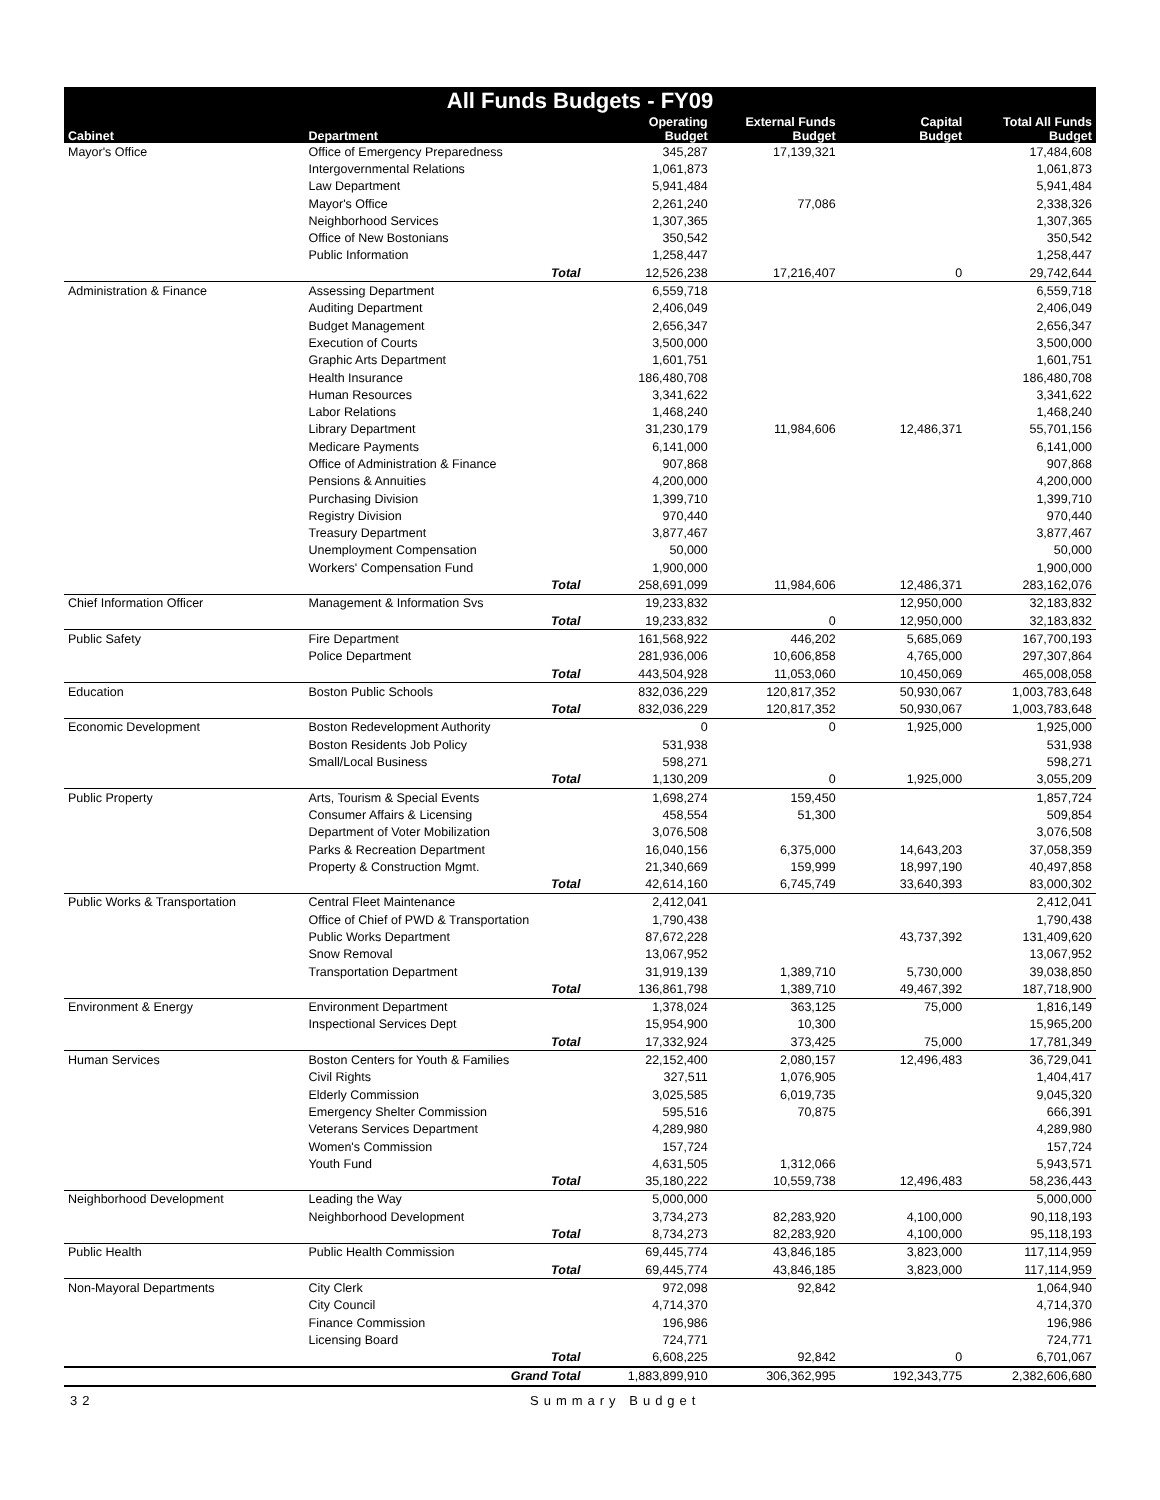| All Funds Budgets - FY09 | | | | | | |
| Cabinet | Department | | Operating Budget | External Funds Budget | Capital Budget | Total All Funds Budget |
| Mayor's Office | Office of Emergency Preparedness | | 345,287 | 17,139,321 | | 17,484,608 |
| | Intergovernmental Relations | | 1,061,873 | | | 1,061,873 |
| | Law Department | | 5,941,484 | | | 5,941,484 |
| | Mayor's Office | | 2,261,240 | 77,086 | | 2,338,326 |
| | Neighborhood Services | | 1,307,365 | | | 1,307,365 |
| | Office of New Bostonians | | 350,542 | | | 350,542 |
| | Public Information | | 1,258,447 | | | 1,258,447 |
| | | Total | 12,526,238 | 17,216,407 | 0 | 29,742,644 |
| Administration & Finance | Assessing Department | | 6,559,718 | | | 6,559,718 |
| | Auditing Department | | 2,406,049 | | | 2,406,049 |
| | Budget Management | | 2,656,347 | | | 2,656,347 |
| | Execution of Courts | | 3,500,000 | | | 3,500,000 |
| | Graphic Arts Department | | 1,601,751 | | | 1,601,751 |
| | Health Insurance | | 186,480,708 | | | 186,480,708 |
| | Human Resources | | 3,341,622 | | | 3,341,622 |
| | Labor Relations | | 1,468,240 | | | 1,468,240 |
| | Library Department | | 31,230,179 | 11,984,606 | 12,486,371 | 55,701,156 |
| | Medicare Payments | | 6,141,000 | | | 6,141,000 |
| | Office of Administration & Finance | | 907,868 | | | 907,868 |
| | Pensions & Annuities | | 4,200,000 | | | 4,200,000 |
| | Purchasing Division | | 1,399,710 | | | 1,399,710 |
| | Registry Division | | 970,440 | | | 970,440 |
| | Treasury Department | | 3,877,467 | | | 3,877,467 |
| | Unemployment Compensation | | 50,000 | | | 50,000 |
| | Workers' Compensation Fund | | 1,900,000 | | | 1,900,000 |
| | | Total | 258,691,099 | 11,984,606 | 12,486,371 | 283,162,076 |
| Chief Information Officer | Management & Information Svs | | 19,233,832 | | 12,950,000 | 32,183,832 |
| | | Total | 19,233,832 | 0 | 12,950,000 | 32,183,832 |
| Public Safety | Fire Department | | 161,568,922 | 446,202 | 5,685,069 | 167,700,193 |
| | Police Department | | 281,936,006 | 10,606,858 | 4,765,000 | 297,307,864 |
| | | Total | 443,504,928 | 11,053,060 | 10,450,069 | 465,008,058 |
| Education | Boston Public Schools | | 832,036,229 | 120,817,352 | 50,930,067 | 1,003,783,648 |
| | | Total | 832,036,229 | 120,817,352 | 50,930,067 | 1,003,783,648 |
| Economic Development | Boston Redevelopment Authority | | 0 | 0 | 1,925,000 | 1,925,000 |
| | Boston Residents Job Policy | | 531,938 | | | 531,938 |
| | Small/Local Business | | 598,271 | | | 598,271 |
| | | Total | 1,130,209 | 0 | 1,925,000 | 3,055,209 |
| Public Property | Arts, Tourism & Special Events | | 1,698,274 | 159,450 | | 1,857,724 |
| | Consumer Affairs & Licensing | | 458,554 | 51,300 | | 509,854 |
| | Department of Voter Mobilization | | 3,076,508 | | | 3,076,508 |
| | Parks & Recreation Department | | 16,040,156 | 6,375,000 | 14,643,203 | 37,058,359 |
| | Property & Construction Mgmt. | | 21,340,669 | 159,999 | 18,997,190 | 40,497,858 |
| | | Total | 42,614,160 | 6,745,749 | 33,640,393 | 83,000,302 |
| Public Works & Transportation | Central Fleet Maintenance | | 2,412,041 | | | 2,412,041 |
| | Office of Chief of PWD & Transportation | | 1,790,438 | | | 1,790,438 |
| | Public Works Department | | 87,672,228 | | 43,737,392 | 131,409,620 |
| | Snow Removal | | 13,067,952 | | | 13,067,952 |
| | Transportation Department | | 31,919,139 | 1,389,710 | 5,730,000 | 39,038,850 |
| | | Total | 136,861,798 | 1,389,710 | 49,467,392 | 187,718,900 |
| Environment & Energy | Environment Department | | 1,378,024 | 363,125 | 75,000 | 1,816,149 |
| | Inspectional Services Dept | | 15,954,900 | 10,300 | | 15,965,200 |
| | | Total | 17,332,924 | 373,425 | 75,000 | 17,781,349 |
| Human Services | Boston Centers for Youth & Families | | 22,152,400 | 2,080,157 | 12,496,483 | 36,729,041 |
| | Civil Rights | | 327,511 | 1,076,905 | | 1,404,417 |
| | Elderly Commission | | 3,025,585 | 6,019,735 | | 9,045,320 |
| | Emergency Shelter Commission | | 595,516 | 70,875 | | 666,391 |
| | Veterans Services Department | | 4,289,980 | | | 4,289,980 |
| | Women's Commission | | 157,724 | | | 157,724 |
| | Youth Fund | | 4,631,505 | 1,312,066 | | 5,943,571 |
| | | Total | 35,180,222 | 10,559,738 | 12,496,483 | 58,236,443 |
| Neighborhood Development | Leading the Way | | 5,000,000 | | | 5,000,000 |
| | Neighborhood Development | | 3,734,273 | 82,283,920 | 4,100,000 | 90,118,193 |
| | | Total | 8,734,273 | 82,283,920 | 4,100,000 | 95,118,193 |
| Public Health | Public Health Commission | | 69,445,774 | 43,846,185 | 3,823,000 | 117,114,959 |
| | | Total | 69,445,774 | 43,846,185 | 3,823,000 | 117,114,959 |
| Non-Mayoral Departments | City Clerk | | 972,098 | 92,842 | | 1,064,940 |
| | City Council | | 4,714,370 | | | 4,714,370 |
| | Finance Commission | | 196,986 | | | 196,986 |
| | Licensing Board | | 724,771 | | | 724,771 |
| | | Total | 6,608,225 | 92,842 | 0 | 6,701,067 |
| | | Grand Total | 1,883,899,910 | 306,362,995 | 192,343,775 | 2,382,606,680 |
32 Summary Budget